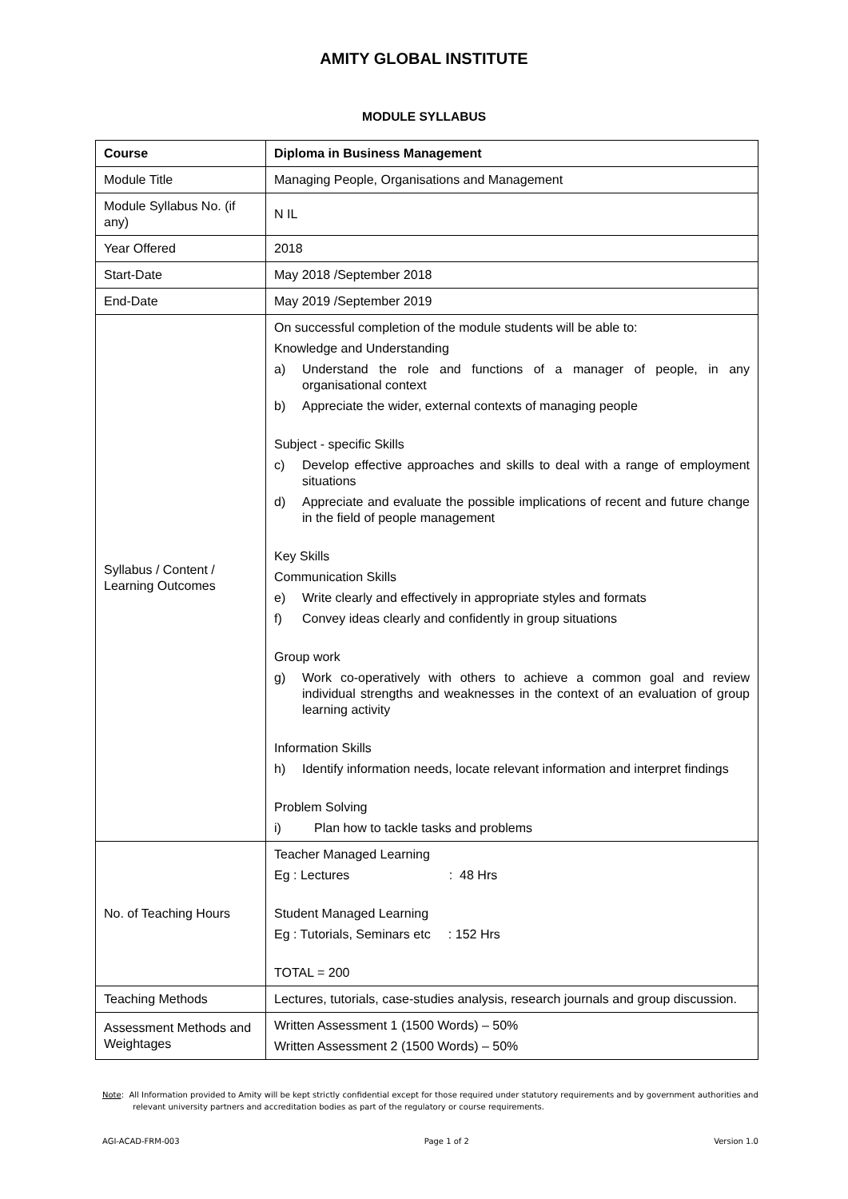AMITY GLOBAL INSTITUTE
MODULE SYLLABUS
| Course | Diploma in Business Management |
| Module Title | Managing People, Organisations and Management |
| Module Syllabus No. (if any) | N IL |
| Year Offered | 2018 |
| Start-Date | May 2018 /September 2018 |
| End-Date | May 2019 /September 2019 |
| Syllabus / Content / Learning Outcomes | On successful completion of the module students will be able to: Knowledge and Understanding a) Understand the role and functions of a manager of people, in any organisational context b) Appreciate the wider, external contexts of managing people Subject - specific Skills c) Develop effective approaches and skills to deal with a range of employment situations d) Appreciate and evaluate the possible implications of recent and future change in the field of people management Key Skills Communication Skills e) Write clearly and effectively in appropriate styles and formats f) Convey ideas clearly and confidently in group situations Group work g) Work co-operatively with others to achieve a common goal and review individual strengths and weaknesses in the context of an evaluation of group learning activity Information Skills h) Identify information needs, locate relevant information and interpret findings Problem Solving i) Plan how to tackle tasks and problems |
| No. of Teaching Hours | Teacher Managed Learning Eg : Lectures : 48 Hrs Student Managed Learning Eg : Tutorials, Seminars etc : 152 Hrs TOTAL = 200 |
| Teaching Methods | Lectures, tutorials, case-studies analysis, research journals and group discussion. |
| Assessment Methods and Weightages | Written Assessment 1 (1500 Words) – 50% Written Assessment 2 (1500 Words) – 50% |
Note: All Information provided to Amity will be kept strictly confidential except for those required under statutory requirements and by government authorities and relevant university partners and accreditation bodies as part of the regulatory or course requirements.
AGI-ACAD-FRM-003 Page 1 of 2 Version 1.0